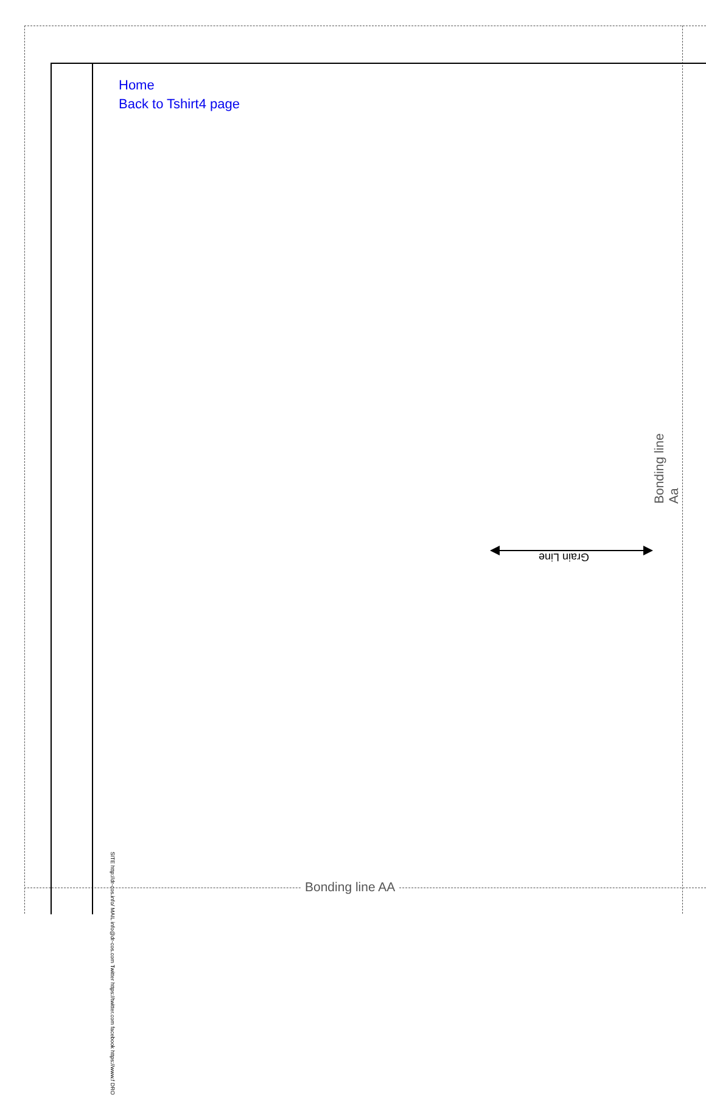Home
Back to Tshirt4 page
Grain Line
Bonding line Aa
Bonding line AA
SITE http://dr-cos.info/ MAIL info@dr-cos.com Twitter https://twitter.com facebook https://www.f DRO